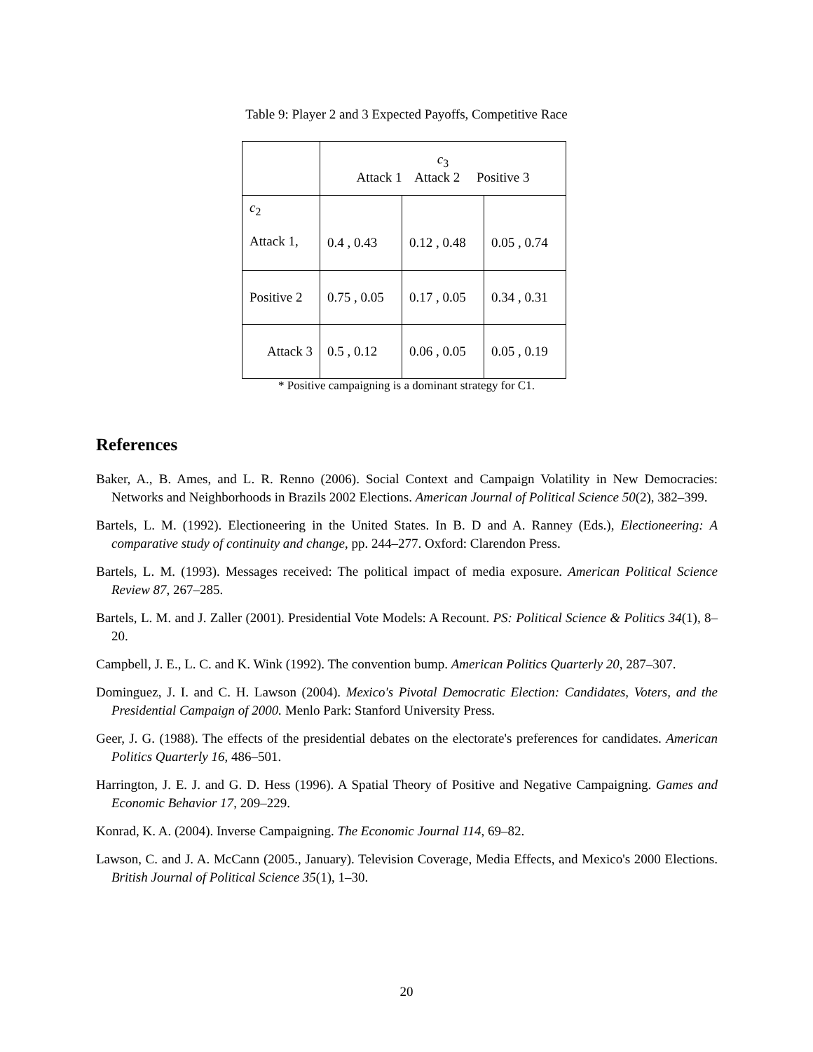Table 9: Player 2 and 3 Expected Payoffs, Competitive Race
| | c<sub>3</sub> Attack 1 Attack 2 Positive 3 | | |
| c<sub>2</sub> Attack 1, | 0.4 , 0.43 | 0.12 , 0.48 | 0.05 , 0.74 |
| Positive 2 | 0.75 , 0.05 | 0.17 , 0.05 | 0.34 , 0.31 |
| Attack 3 | 0.5 , 0.12 | 0.06 , 0.05 | 0.05 , 0.19 |
* Positive campaigning is a dominant strategy for C1.
References
Baker, A., B. Ames, and L. R. Renno (2006). Social Context and Campaign Volatility in New Democracies: Networks and Neighborhoods in Brazils 2002 Elections. American Journal of Political Science 50(2), 382–399.
Bartels, L. M. (1992). Electioneering in the United States. In B. D and A. Ranney (Eds.), Electioneering: A comparative study of continuity and change, pp. 244–277. Oxford: Clarendon Press.
Bartels, L. M. (1993). Messages received: The political impact of media exposure. American Political Science Review 87, 267–285.
Bartels, L. M. and J. Zaller (2001). Presidential Vote Models: A Recount. PS: Political Science & Politics 34(1), 8–20.
Campbell, J. E., L. C. and K. Wink (1992). The convention bump. American Politics Quarterly 20, 287–307.
Dominguez, J. I. and C. H. Lawson (2004). Mexico's Pivotal Democratic Election: Candidates, Voters, and the Presidential Campaign of 2000. Menlo Park: Stanford University Press.
Geer, J. G. (1988). The effects of the presidential debates on the electorate's preferences for candidates. American Politics Quarterly 16, 486–501.
Harrington, J. E. J. and G. D. Hess (1996). A Spatial Theory of Positive and Negative Campaigning. Games and Economic Behavior 17, 209–229.
Konrad, K. A. (2004). Inverse Campaigning. The Economic Journal 114, 69–82.
Lawson, C. and J. A. McCann (2005., January). Television Coverage, Media Effects, and Mexico's 2000 Elections. British Journal of Political Science 35(1), 1–30.
20